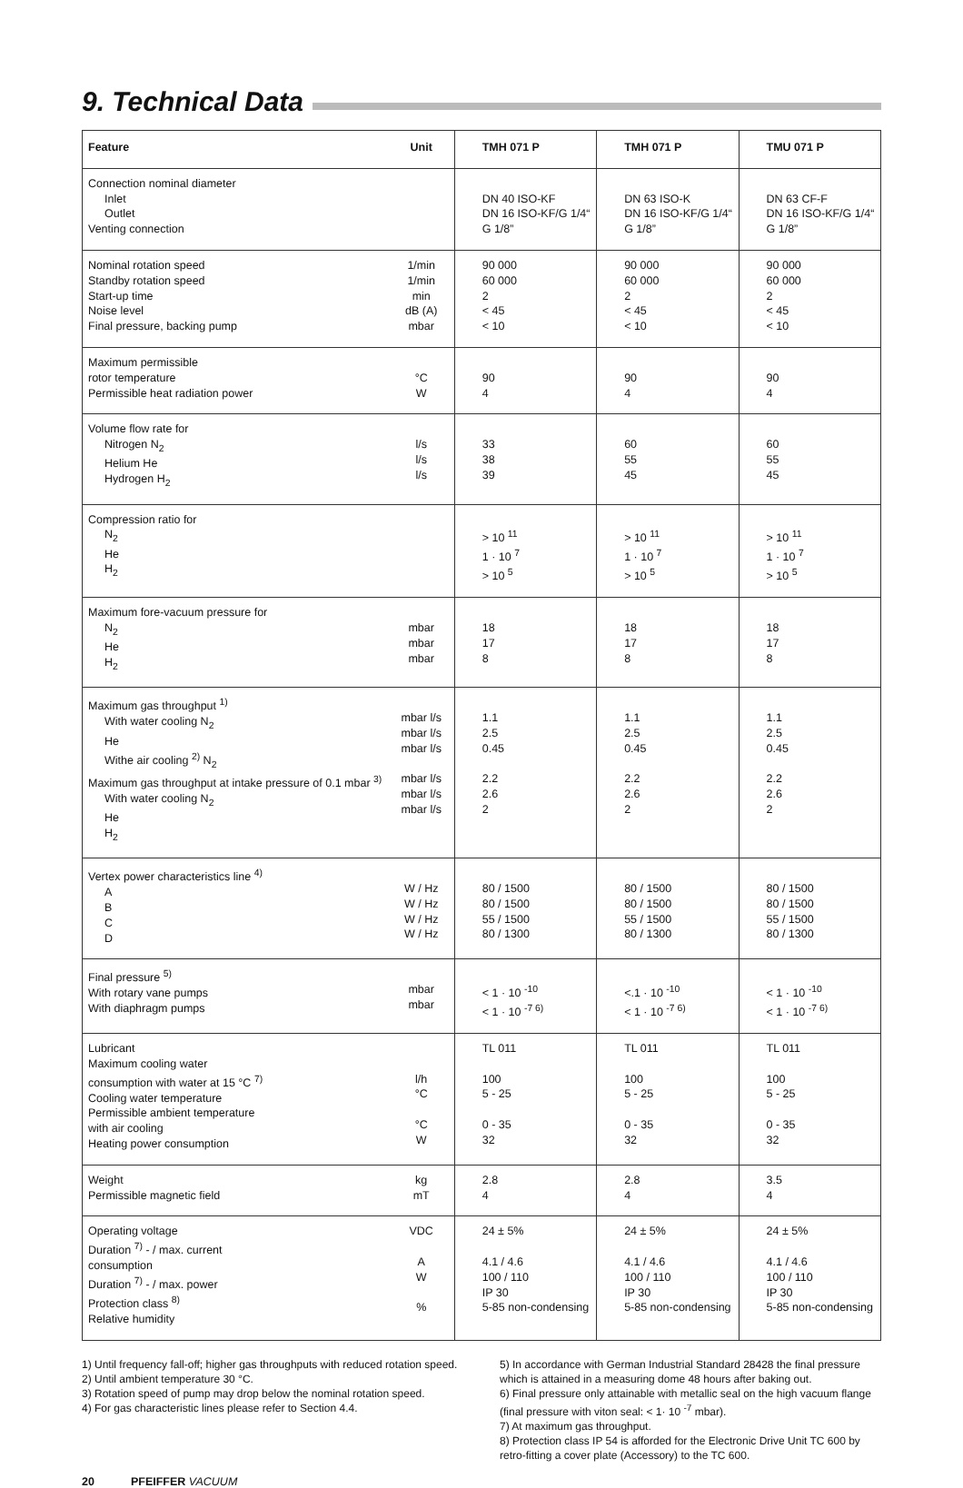9. Technical Data
| Feature | Unit | TMH 071 P | TMH 071 P | TMU 071 P |
| --- | --- | --- | --- | --- |
| Connection nominal diameter Inlet Outlet Venting connection | | DN 40 ISO-KF DN 16 ISO-KF/G 1/4“ G 1/8” | DN 63 ISO-K DN 16 ISO-KF/G 1/4“ G 1/8” | DN 63 CF-F DN 16 ISO-KF/G 1/4“ G 1/8” |
| Nominal rotation speed Standby rotation speed Start-up time Noise level Final pressure, backing pump | 1/min 1/min min dB (A) mbar | 90 000 60 000 2 < 45 < 10 | 90 000 60 000 2 < 45 < 10 | 90 000 60 000 2 < 45 < 10 |
| Maximum permissible rotor temperature Permissible heat radiation power | °C W | 90 4 | 90 4 | 90 4 |
| Volume flow rate for Nitrogen N<sub>2</sub> Helium He Hydrogen H<sub>2</sub> | l/s l/s l/s | 33 38 39 | 60 55 45 | 60 55 45 |
| Compression ratio for N<sub>2</sub> He H<sub>2</sub> | | > 10 <sup>11</sup> 1 · 10 <sup>7</sup> > 10 <sup>5</sup> | > 10 <sup>11</sup> 1 · 10 <sup>7</sup> > 10 <sup>5</sup> | > 10 <sup>11</sup> 1 · 10 <sup>7</sup> > 10 <sup>5</sup> |
| Maximum fore-vacuum pressure for N<sub>2</sub> He H<sub>2</sub> | mbar mbar mbar | 18 17 8 | 18 17 8 | 18 17 8 |
| Maximum gas throughput <sup>1)</sup> With water cooling N<sub>2</sub> He Withe air cooling <sup>2)</sup> N<sub>2</sub> Maximum gas throughput at intake pressure of 0.1 mbar <sup>3)</sup> With water cooling N<sub>2</sub> He H<sub>2</sub> | mbar l/s mbar l/s mbar l/s mbar l/s mbar l/s mbar l/s | 1.1 2.5 0.45 2.2 2.6 2 | 1.1 2.5 0.45 2.2 2.6 2 | 1.1 2.5 0.45 2.2 2.6 2 |
| Vertex power characteristics line <sup>4)</sup> A B C D | W / Hz W / Hz W / Hz W / Hz | 80 / 1500 80 / 1500 55 / 1500 80 / 1300 | 80 / 1500 80 / 1500 55 / 1500 80 / 1300 | 80 / 1500 80 / 1500 55 / 1500 80 / 1300 |
| Final pressure <sup>5)</sup> With rotary vane pumps With diaphragm pumps | mbar mbar | < 1 · 10 <sup>-10</sup> < 1 · 10 <sup>-7 6)</sup> | <.1 · 10 <sup>-10</sup> < 1 · 10 <sup>-7 6)</sup> | < 1 · 10 <sup>-10</sup> < 1 · 10 <sup>-7 6)</sup> |
| Lubricant Maximum cooling water consumption with water at 15 °C <sup>7)</sup> Cooling water temperature Permissible ambient temperature with air cooling Heating power consumption | l/h °C °C W | TL 011 100 5 - 25 0 - 35 32 | TL 011 100 5 - 25 0 - 35 32 | TL 011 100 5 - 25 0 - 35 32 |
| Weight Permissible magnetic field | kg mT | 2.8 4 | 2.8 4 | 3.5 4 |
| Operating voltage Duration <sup>7)</sup> - / max. current consumption Duration <sup>7)</sup> - / max. power Protection class <sup>8)</sup> Relative humidity | VDC A W % | 24 ± 5% 4.1 / 4.6 100 / 110 IP 30 5-85 non-condensing | 24 ± 5% 4.1 / 4.6 100 / 110 IP 30 5-85 non-condensing | 24 ± 5% 4.1 / 4.6 100 / 110 IP 30 5-85 non-condensing |
1) Until frequency fall-off; higher gas throughputs with reduced rotation speed.
2) Until ambient temperature 30 °C.
3) Rotation speed of pump may drop below the nominal rotation speed.
4) For gas characteristic lines please refer to Section 4.4.
5) In accordance with German Industrial Standard 28428 the final pressure which is attained in a measuring dome 48 hours after baking out.
6) Final pressure only attainable with metallic seal on the high vacuum flange (final pressure with viton seal: < 1· 10 <sup>-7</sup> mbar).
7) At maximum gas throughput.
8) Protection class IP 54 is afforded for the Electronic Drive Unit TC 600 by retro-fitting a cover plate (Accessory) to the TC 600.
20 PFEIFFER VACUUM